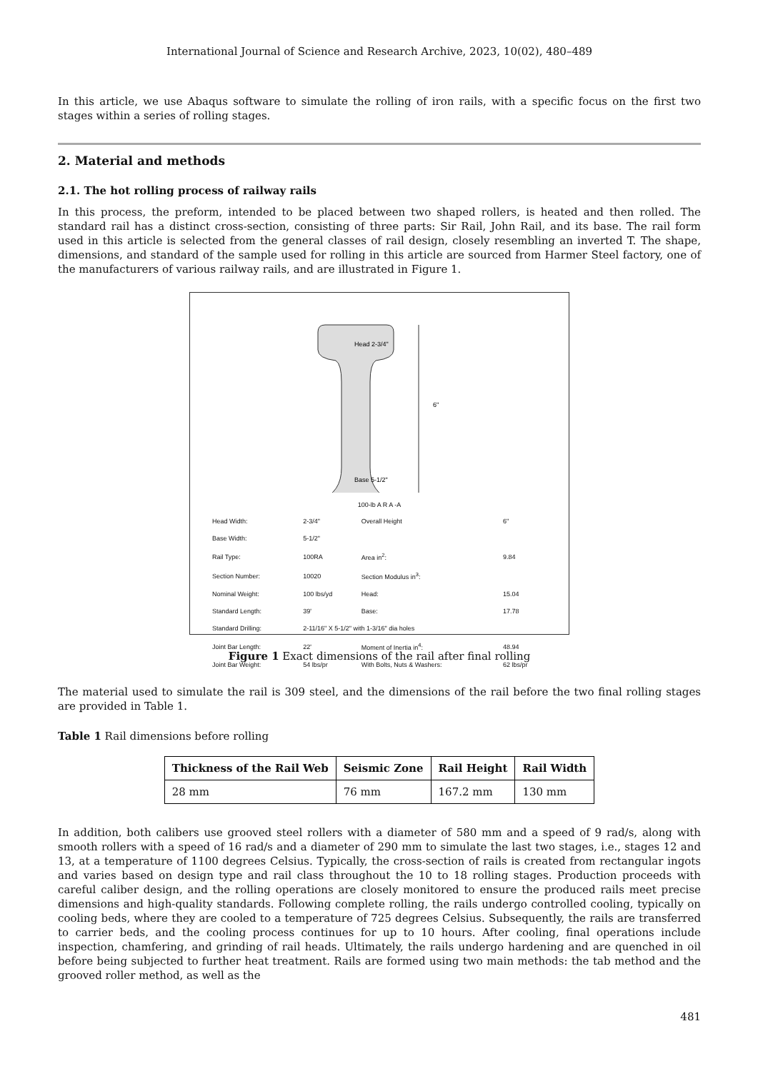International Journal of Science and Research Archive, 2023, 10(02), 480–489
In this article, we use Abaqus software to simulate the rolling of iron rails, with a specific focus on the first two stages within a series of rolling stages.
2. Material and methods
2.1. The hot rolling process of railway rails
In this process, the preform, intended to be placed between two shaped rollers, is heated and then rolled. The standard rail has a distinct cross-section, consisting of three parts: Sir Rail, John Rail, and its base. The rail form used in this article is selected from the general classes of rail design, closely resembling an inverted T. The shape, dimensions, and standard of the sample used for rolling in this article are sourced from Harmer Steel factory, one of the manufacturers of various railway rails, and are illustrated in Figure 1.
Head 2-3/4"
Base 5-1/2"
6"
100-lb A R A -A
| Head Width: | 2-3/4" | Overall Height | 6" |
| Base Width: | 5-1/2" | | |
| Rail Type: | 100RA | Area in<sup>2</sup>: | 9.84 |
| Section Number: | 10020 | Section Modulus in<sup>3</sup>: | |
| Nominal Weight: | 100 lbs/yd | Head: | 15.04 |
| Standard Length: | 39' | Base: | 17.78 |
| Standard Drilling: | 2-11/16" X 5-1/2" with 1-3/16" dia holes | | |
| Joint Bar Length: | 22' | Moment of Inertia in<sup>4</sup>: | 48.94 |
| Joint Bar Weight: | 54 lbs/pr | With Bolts, Nuts & Washers: | 62 lbs/pr |
Figure 1 Exact dimensions of the rail after final rolling
The material used to simulate the rail is 309 steel, and the dimensions of the rail before the two final rolling stages are provided in Table 1.
Table 1 Rail dimensions before rolling
| Thickness of the Rail Web | Seismic Zone | Rail Height | Rail Width |
| --- | --- | --- | --- |
| 28 mm | 76 mm | 167.2 mm | 130 mm |
In addition, both calibers use grooved steel rollers with a diameter of 580 mm and a speed of 9 rad/s, along with smooth rollers with a speed of 16 rad/s and a diameter of 290 mm to simulate the last two stages, i.e., stages 12 and 13, at a temperature of 1100 degrees Celsius. Typically, the cross-section of rails is created from rectangular ingots and varies based on design type and rail class throughout the 10 to 18 rolling stages. Production proceeds with careful caliber design, and the rolling operations are closely monitored to ensure the produced rails meet precise dimensions and high-quality standards. Following complete rolling, the rails undergo controlled cooling, typically on cooling beds, where they are cooled to a temperature of 725 degrees Celsius. Subsequently, the rails are transferred to carrier beds, and the cooling process continues for up to 10 hours. After cooling, final operations include inspection, chamfering, and grinding of rail heads. Ultimately, the rails undergo hardening and are quenched in oil before being subjected to further heat treatment. Rails are formed using two main methods: the tab method and the grooved roller method, as well as the
481